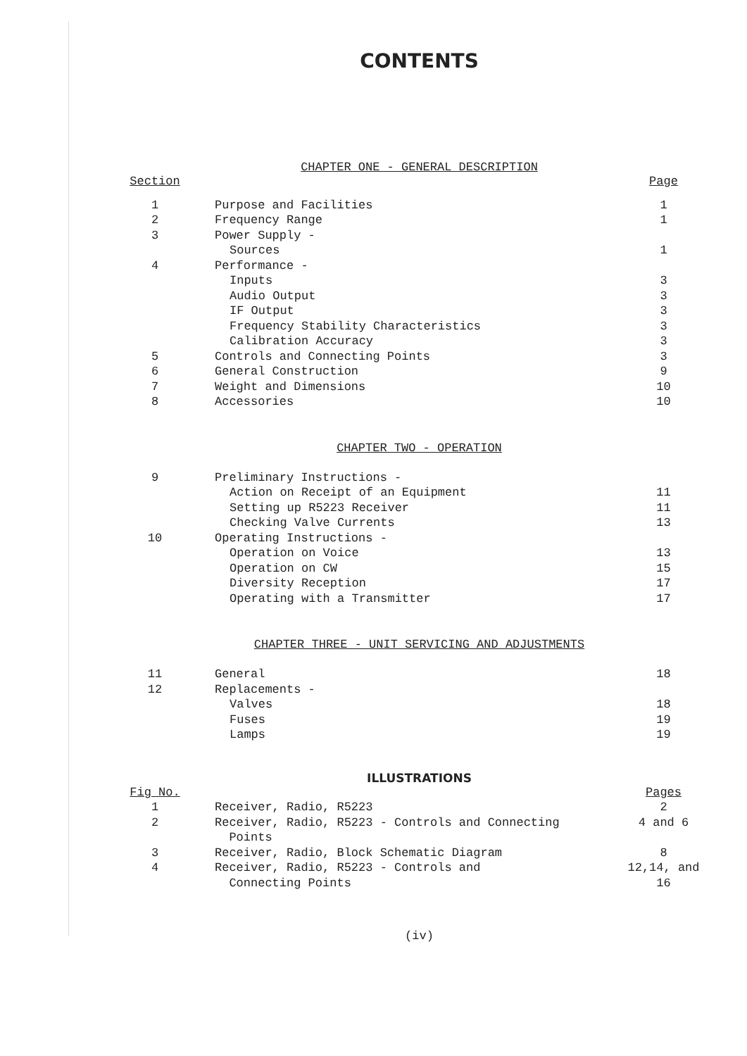CONTENTS
CHAPTER ONE - GENERAL DESCRIPTION
| Section | | Page |
| --- | --- | --- |
| 1 | Purpose and Facilities | 1 |
| 2 | Frequency Range | 1 |
| 3 | Power Supply - | |
| | Sources | 1 |
| 4 | Performance - | |
| | Inputs | 3 |
| | Audio Output | 3 |
| | IF Output | 3 |
| | Frequency Stability Characteristics | 3 |
| | Calibration Accuracy | 3 |
| 5 | Controls and Connecting Points | 3 |
| 6 | General Construction | 9 |
| 7 | Weight and Dimensions | 10 |
| 8 | Accessories | 10 |
CHAPTER TWO - OPERATION
| 9 | Preliminary Instructions - | |
| | Action on Receipt of an Equipment | 11 |
| | Setting up R5223 Receiver | 11 |
| | Checking Valve Currents | 13 |
| 10 | Operating Instructions - | |
| | Operation on Voice | 13 |
| | Operation on CW | 15 |
| | Diversity Reception | 17 |
| | Operating with a Transmitter | 17 |
CHAPTER THREE - UNIT SERVICING AND ADJUSTMENTS
| 11 | General | 18 |
| 12 | Replacements - | |
| | Valves | 18 |
| | Fuses | 19 |
| | Lamps | 19 |
ILLUSTRATIONS
| Fig No. | | Pages |
| --- | --- | --- |
| 1 | Receiver, Radio, R5223 | 2 |
| 2 | Receiver, Radio, R5223 - Controls and Connecting Points | 4 and 6 |
| 3 | Receiver, Radio, Block Schematic Diagram | 8 |
| 4 | Receiver, Radio, R5223 - Controls and Connecting Points | 12,14, and 16 |
(iv)